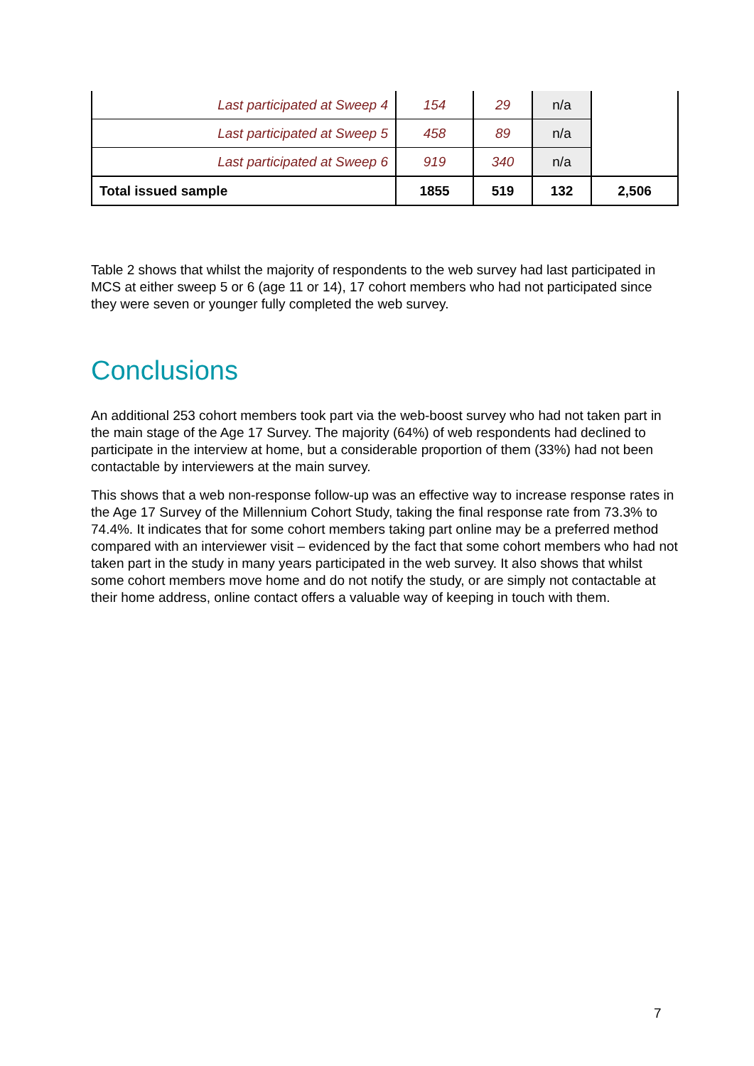| Last participated at Sweep 4 | 154 | 29 | n/a | |
| Last participated at Sweep 5 | 458 | 89 | n/a | |
| Last participated at Sweep 6 | 919 | 340 | n/a | |
| Total issued sample | 1855 | 519 | 132 | 2,506 |
Table 2 shows that whilst the majority of respondents to the web survey had last participated in MCS at either sweep 5 or 6 (age 11 or 14), 17 cohort members who had not participated since they were seven or younger fully completed the web survey.
Conclusions
An additional 253 cohort members took part via the web-boost survey who had not taken part in the main stage of the Age 17 Survey. The majority (64%) of web respondents had declined to participate in the interview at home, but a considerable proportion of them (33%) had not been contactable by interviewers at the main survey.
This shows that a web non-response follow-up was an effective way to increase response rates in the Age 17 Survey of the Millennium Cohort Study, taking the final response rate from 73.3% to 74.4%. It indicates that for some cohort members taking part online may be a preferred method compared with an interviewer visit – evidenced by the fact that some cohort members who had not taken part in the study in many years participated in the web survey. It also shows that whilst some cohort members move home and do not notify the study, or are simply not contactable at their home address, online contact offers a valuable way of keeping in touch with them.
7